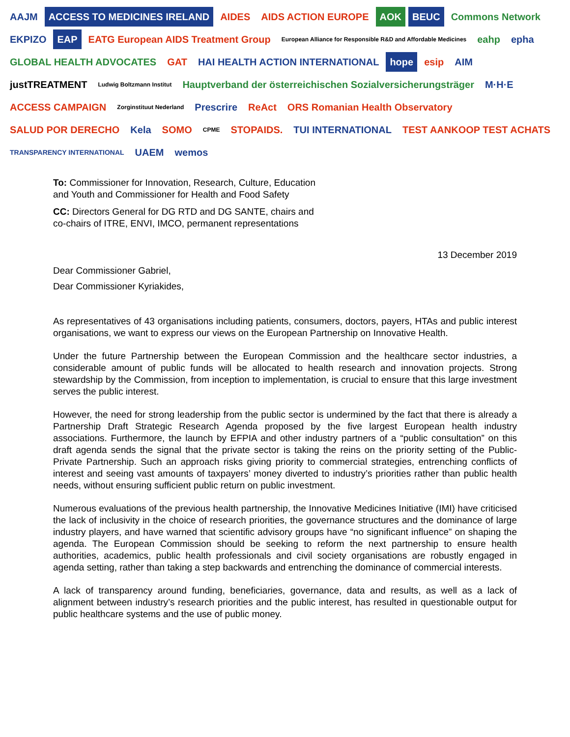AAJM ACCESS TO MEDICINES IRELAND AIDES AIDS ACTION EUROPE AOK BEUC Commons Network EKPIZO EAP EATG European AIDS Treatment Group European Alliance for Responsible R&D and Affordable Medicines eahp epha GLOBAL HEALTH ADVOCATES GAT HAI HEALTH ACTION INTERNATIONAL hope esip AIM justTREATMENT Ludwig Boltzmann Institut Hauptverband der österreichischen Sozialversicherungsträger M·H·E ACCESS CAMPAIGN Zorginstituut Nederland Prescrire ReAct ORS Romanian Health Observatory SALUD POR DERECHO Kela SOMO CPME STOPAIDS. TUI INTERNATIONAL TEST AANKOOP TEST ACHATS TRANSPARENCY INTERNATIONAL UAEM wemos
To: Commissioner for Innovation, Research, Culture, Education and Youth and Commissioner for Health and Food Safety
CC: Directors General for DG RTD and DG SANTE, chairs and co-chairs of ITRE, ENVI, IMCO, permanent representations
13 December 2019
Dear Commissioner Gabriel,
Dear Commissioner Kyriakides,
As representatives of 43 organisations including patients, consumers, doctors, payers, HTAs and public interest organisations, we want to express our views on the European Partnership on Innovative Health.
Under the future Partnership between the European Commission and the healthcare sector industries, a considerable amount of public funds will be allocated to health research and innovation projects. Strong stewardship by the Commission, from inception to implementation, is crucial to ensure that this large investment serves the public interest.
However, the need for strong leadership from the public sector is undermined by the fact that there is already a Partnership Draft Strategic Research Agenda proposed by the five largest European health industry associations. Furthermore, the launch by EFPIA and other industry partners of a “public consultation” on this draft agenda sends the signal that the private sector is taking the reins on the priority setting of the Public-Private Partnership. Such an approach risks giving priority to commercial strategies, entrenching conflicts of interest and seeing vast amounts of taxpayers’ money diverted to industry’s priorities rather than public health needs, without ensuring sufficient public return on public investment.
Numerous evaluations of the previous health partnership, the Innovative Medicines Initiative (IMI) have criticised the lack of inclusivity in the choice of research priorities, the governance structures and the dominance of large industry players, and have warned that scientific advisory groups have “no significant influence” on shaping the agenda. The European Commission should be seeking to reform the next partnership to ensure health authorities, academics, public health professionals and civil society organisations are robustly engaged in agenda setting, rather than taking a step backwards and entrenching the dominance of commercial interests.
A lack of transparency around funding, beneficiaries, governance, data and results, as well as a lack of alignment between industry’s research priorities and the public interest, has resulted in questionable output for public healthcare systems and the use of public money.